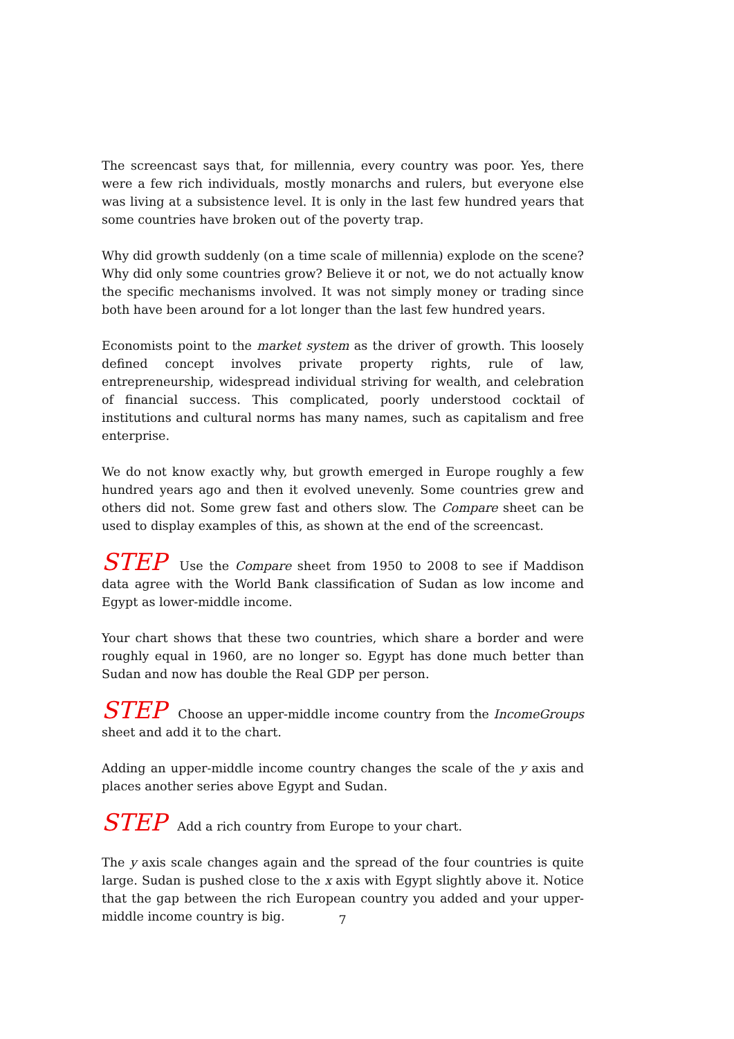The screencast says that, for millennia, every country was poor. Yes, there were a few rich individuals, mostly monarchs and rulers, but everyone else was living at a subsistence level. It is only in the last few hundred years that some countries have broken out of the poverty trap.
Why did growth suddenly (on a time scale of millennia) explode on the scene? Why did only some countries grow? Believe it or not, we do not actually know the specific mechanisms involved. It was not simply money or trading since both have been around for a lot longer than the last few hundred years.
Economists point to the market system as the driver of growth. This loosely defined concept involves private property rights, rule of law, entrepreneurship, widespread individual striving for wealth, and celebration of financial success. This complicated, poorly understood cocktail of institutions and cultural norms has many names, such as capitalism and free enterprise.
We do not know exactly why, but growth emerged in Europe roughly a few hundred years ago and then it evolved unevenly. Some countries grew and others did not. Some grew fast and others slow. The Compare sheet can be used to display examples of this, as shown at the end of the screencast.
STEP Use the Compare sheet from 1950 to 2008 to see if Maddison data agree with the World Bank classification of Sudan as low income and Egypt as lower-middle income.
Your chart shows that these two countries, which share a border and were roughly equal in 1960, are no longer so. Egypt has done much better than Sudan and now has double the Real GDP per person.
STEP Choose an upper-middle income country from the IncomeGroups sheet and add it to the chart.
Adding an upper-middle income country changes the scale of the y axis and places another series above Egypt and Sudan.
STEP Add a rich country from Europe to your chart.
The y axis scale changes again and the spread of the four countries is quite large. Sudan is pushed close to the x axis with Egypt slightly above it. Notice that the gap between the rich European country you added and your upper-middle income country is big.
7